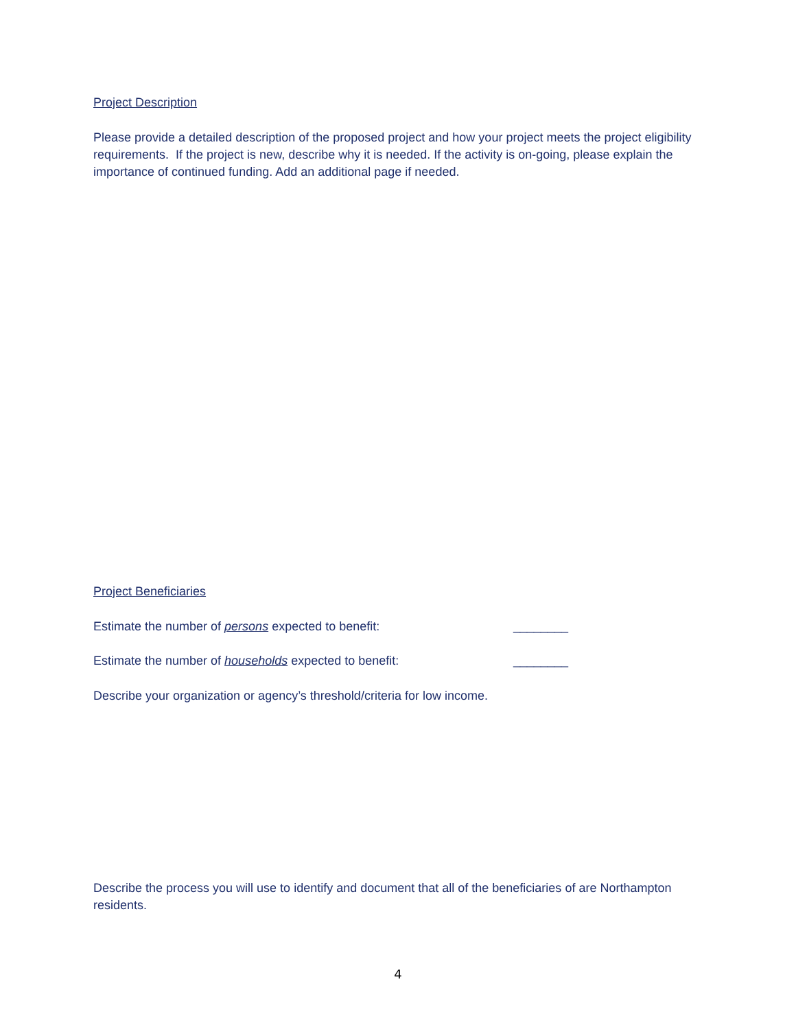Project Description
Please provide a detailed description of the proposed project and how your project meets the project eligibility requirements. If the project is new, describe why it is needed. If the activity is on-going, please explain the importance of continued funding. Add an additional page if needed.
Project Beneficiaries
Estimate the number of persons expected to benefit: ________
Estimate the number of households expected to benefit: ________
Describe your organization or agency’s threshold/criteria for low income.
Describe the process you will use to identify and document that all of the beneficiaries of are Northampton residents.
4